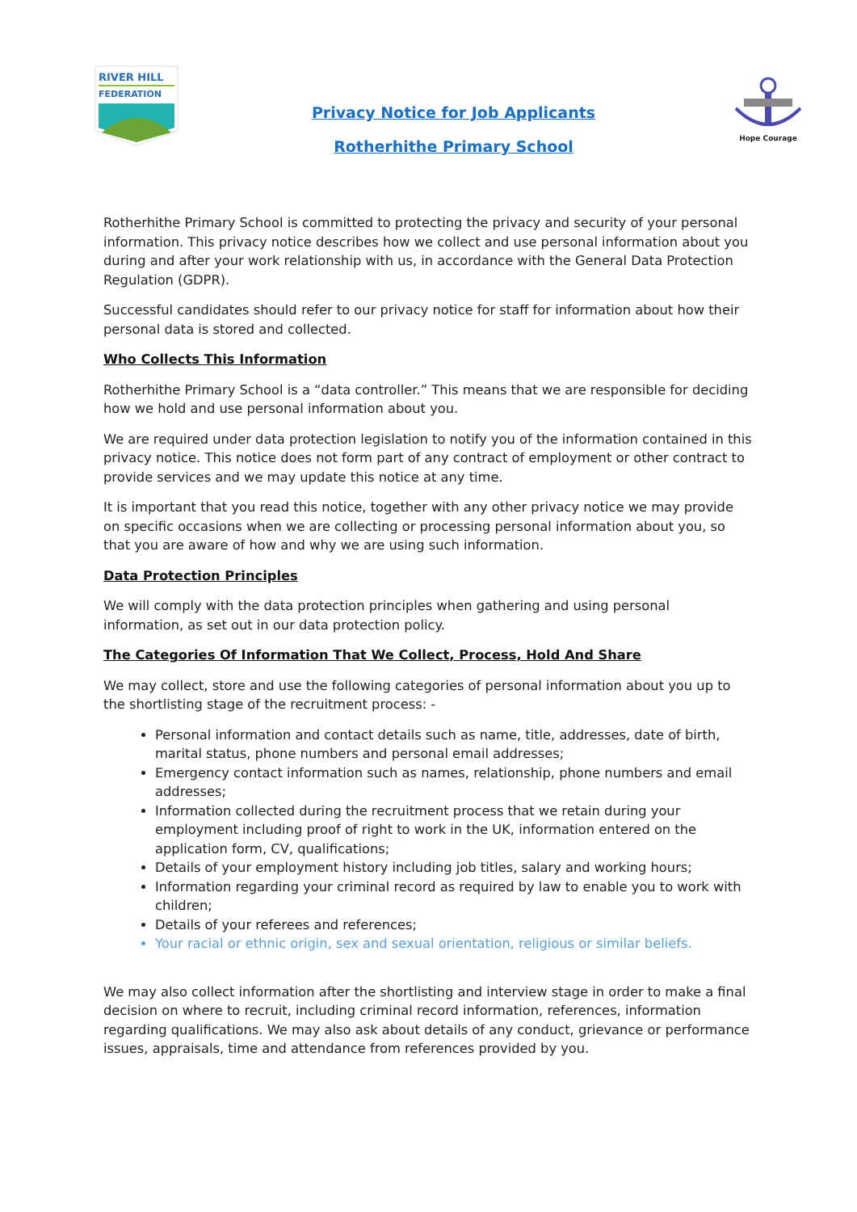RIVER HILL
FEDERATION
Privacy Notice for Job Applicants
Rotherhithe Primary School
Hope Courage
Rotherhithe Primary School is committed to protecting the privacy and security of your personal information. This privacy notice describes how we collect and use personal information about you during and after your work relationship with us, in accordance with the General Data Protection Regulation (GDPR).
Successful candidates should refer to our privacy notice for staff for information about how their personal data is stored and collected.
Who Collects This Information
Rotherhithe Primary School is a “data controller.” This means that we are responsible for deciding how we hold and use personal information about you.
We are required under data protection legislation to notify you of the information contained in this privacy notice. This notice does not form part of any contract of employment or other contract to provide services and we may update this notice at any time.
It is important that you read this notice, together with any other privacy notice we may provide on specific occasions when we are collecting or processing personal information about you, so that you are aware of how and why we are using such information.
Data Protection Principles
We will comply with the data protection principles when gathering and using personal information, as set out in our data protection policy.
The Categories Of Information That We Collect, Process, Hold And Share
We may collect, store and use the following categories of personal information about you up to the shortlisting stage of the recruitment process: -
Personal information and contact details such as name, title, addresses, date of birth, marital status, phone numbers and personal email addresses;
Emergency contact information such as names, relationship, phone numbers and email addresses;
Information collected during the recruitment process that we retain during your employment including proof of right to work in the UK, information entered on the application form, CV, qualifications;
Details of your employment history including job titles, salary and working hours;
Information regarding your criminal record as required by law to enable you to work with children;
Details of your referees and references;
Your racial or ethnic origin, sex and sexual orientation, religious or similar beliefs.
We may also collect information after the shortlisting and interview stage in order to make a final decision on where to recruit, including criminal record information, references, information regarding qualifications. We may also ask about details of any conduct, grievance or performance issues, appraisals, time and attendance from references provided by you.